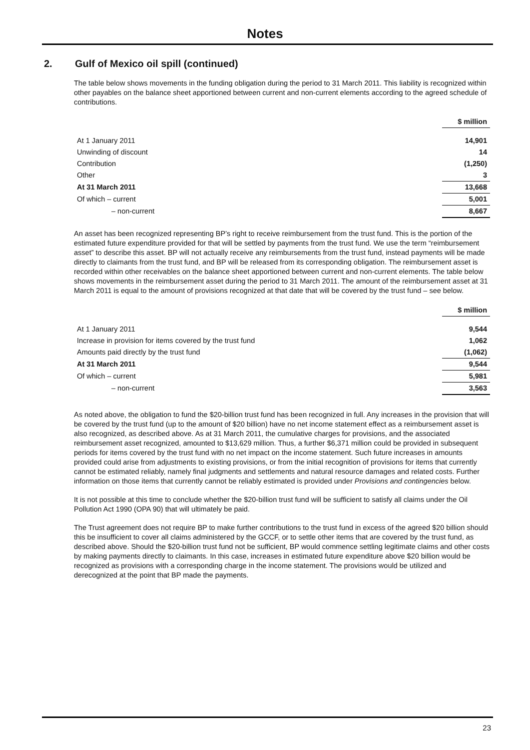Notes
2. Gulf of Mexico oil spill (continued)
The table below shows movements in the funding obligation during the period to 31 March 2011. This liability is recognized within other payables on the balance sheet apportioned between current and non-current elements according to the agreed schedule of contributions.
| | $ million |
| At 1 January 2011 | 14,901 |
| Unwinding of discount | 14 |
| Contribution | (1,250) |
| Other | 3 |
| At 31 March 2011 | 13,668 |
| Of which – current | 5,001 |
| – non-current | 8,667 |
An asset has been recognized representing BP’s right to receive reimbursement from the trust fund. This is the portion of the estimated future expenditure provided for that will be settled by payments from the trust fund. We use the term “reimbursement asset” to describe this asset. BP will not actually receive any reimbursements from the trust fund, instead payments will be made directly to claimants from the trust fund, and BP will be released from its corresponding obligation. The reimbursement asset is recorded within other receivables on the balance sheet apportioned between current and non-current elements. The table below shows movements in the reimbursement asset during the period to 31 March 2011. The amount of the reimbursement asset at 31 March 2011 is equal to the amount of provisions recognized at that date that will be covered by the trust fund – see below.
| | $ million |
| At 1 January 2011 | 9,544 |
| Increase in provision for items covered by the trust fund | 1,062 |
| Amounts paid directly by the trust fund | (1,062) |
| At 31 March 2011 | 9,544 |
| Of which – current | 5,981 |
| – non-current | 3,563 |
As noted above, the obligation to fund the $20-billion trust fund has been recognized in full. Any increases in the provision that will be covered by the trust fund (up to the amount of $20 billion) have no net income statement effect as a reimbursement asset is also recognized, as described above. As at 31 March 2011, the cumulative charges for provisions, and the associated reimbursement asset recognized, amounted to $13,629 million. Thus, a further $6,371 million could be provided in subsequent periods for items covered by the trust fund with no net impact on the income statement. Such future increases in amounts provided could arise from adjustments to existing provisions, or from the initial recognition of provisions for items that currently cannot be estimated reliably, namely final judgments and settlements and natural resource damages and related costs. Further information on those items that currently cannot be reliably estimated is provided under Provisions and contingencies below.
It is not possible at this time to conclude whether the $20-billion trust fund will be sufficient to satisfy all claims under the Oil Pollution Act 1990 (OPA 90) that will ultimately be paid.
The Trust agreement does not require BP to make further contributions to the trust fund in excess of the agreed $20 billion should this be insufficient to cover all claims administered by the GCCF, or to settle other items that are covered by the trust fund, as described above. Should the $20-billion trust fund not be sufficient, BP would commence settling legitimate claims and other costs by making payments directly to claimants. In this case, increases in estimated future expenditure above $20 billion would be recognized as provisions with a corresponding charge in the income statement. The provisions would be utilized and derecognized at the point that BP made the payments.
23